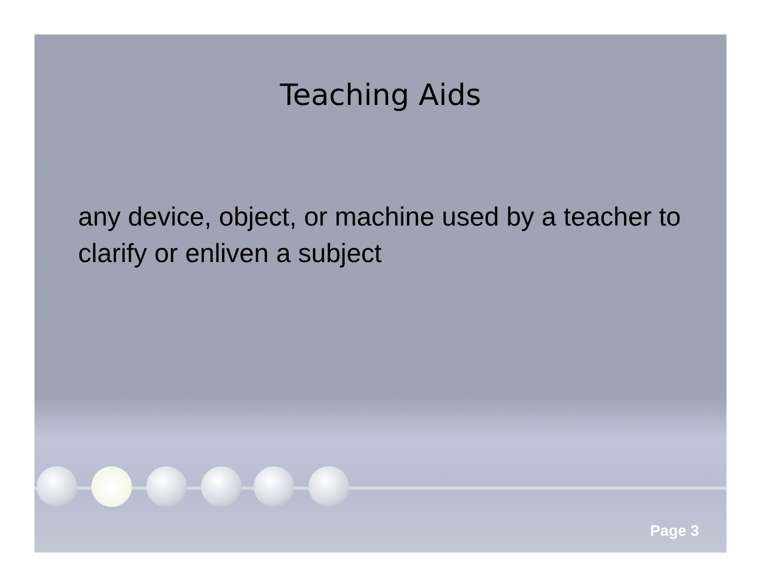Teaching Aids
any device, object, or machine used by a teacher to clarify or enliven a subject
Page 3